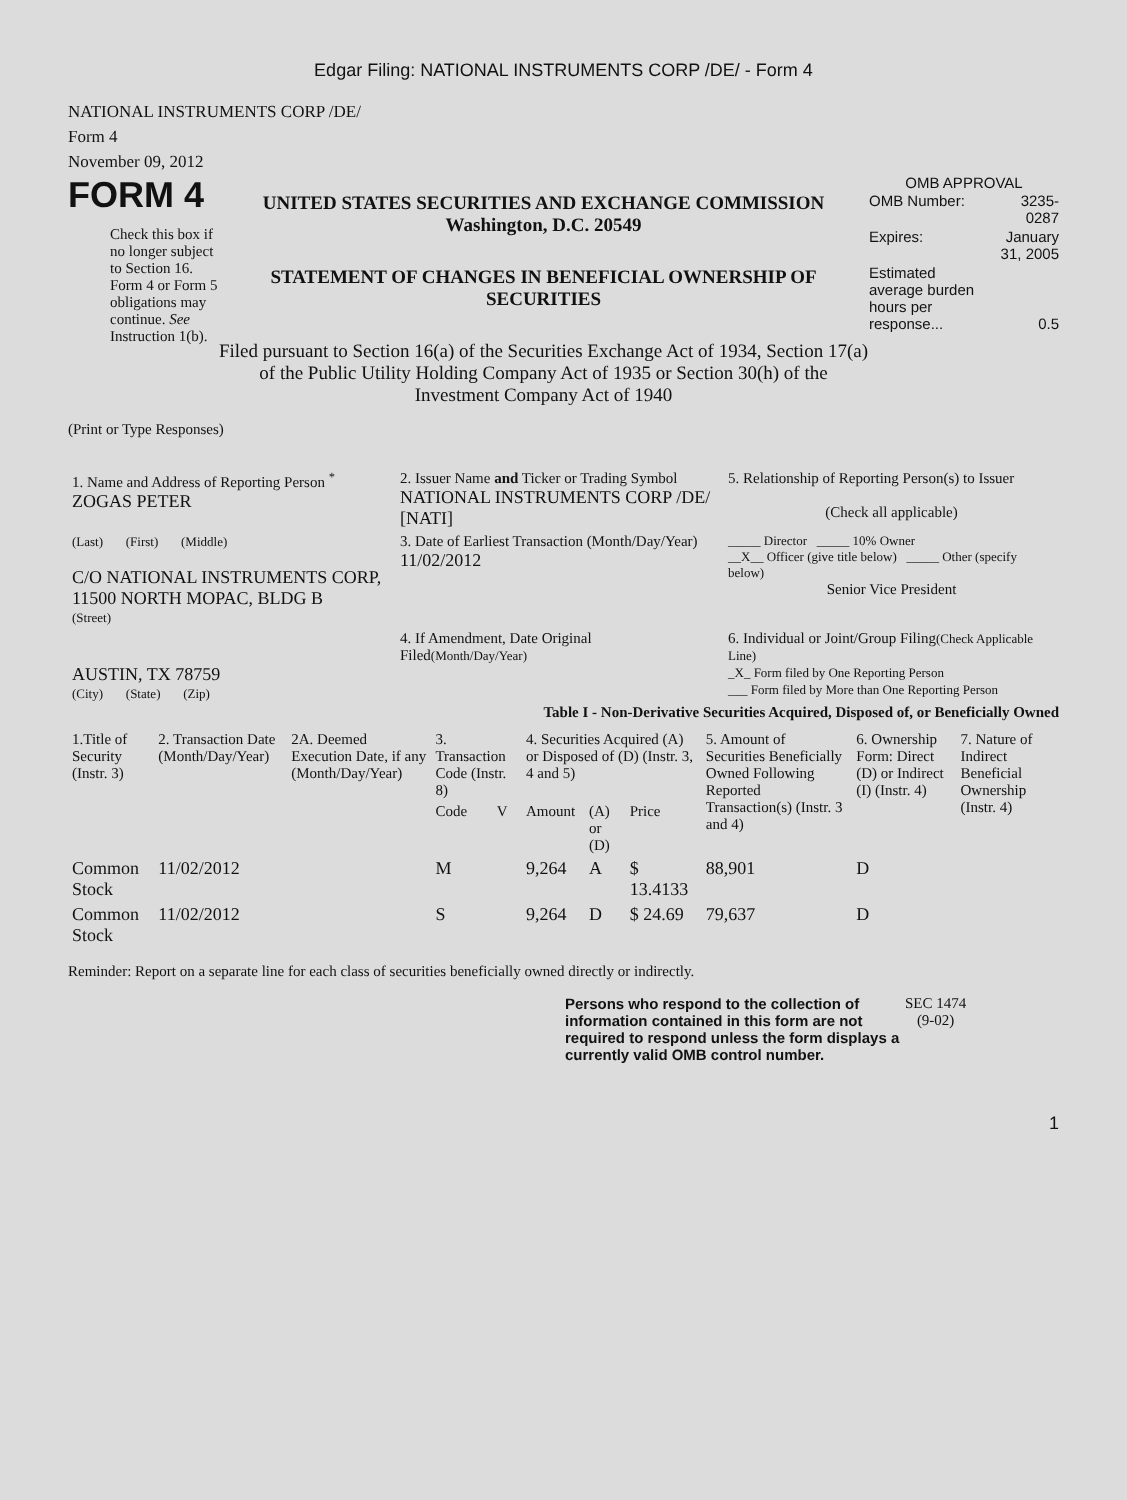Edgar Filing: NATIONAL INSTRUMENTS CORP /DE/ - Form 4
NATIONAL INSTRUMENTS CORP /DE/
Form 4
November 09, 2012
FORM 4
Check this box if no longer subject to Section 16. Form 4 or Form 5 obligations may continue. See Instruction 1(b).
UNITED STATES SECURITIES AND EXCHANGE COMMISSION
Washington, D.C. 20549
STATEMENT OF CHANGES IN BENEFICIAL OWNERSHIP OF SECURITIES
Filed pursuant to Section 16(a) of the Securities Exchange Act of 1934, Section 17(a) of the Public Utility Holding Company Act of 1935 or Section 30(h) of the Investment Company Act of 1940
OMB APPROVAL
| OMB Number: | 3235-0287 |
| Expires: | January 31, 2005 |
| Estimated average burden hours per response... | 0.5 |
(Print or Type Responses)
| 1. Name and Address of Reporting Person <sup>*</sup> ZOGAS PETER | 2. Issuer Name and Ticker or Trading Symbol NATIONAL INSTRUMENTS CORP /DE/ [NATI] | 5. Relationship of Reporting Person(s) to Issuer (Check all applicable) |
| (Last) (First) (Middle) C/O NATIONAL INSTRUMENTS CORP, 11500 NORTH MOPAC, BLDG B (Street) | 3. Date of Earliest Transaction (Month/Day/Year) 11/02/2012 | _____ Director _____ 10% Owner __X__ Officer (give title below) _____ Other (specify below) Senior Vice President |
| AUSTIN, TX 78759 (City) (State) (Zip) | 4. If Amendment, Date Original Filed (Month/Day/Year) | 6. Individual or Joint/Group Filing (Check Applicable Line) _X_ Form filed by One Reporting Person ___ Form filed by More than One Reporting Person |
Table I - Non-Derivative Securities Acquired, Disposed of, or Beneficially Owned
| 1.Title of Security (Instr. 3) | 2. Transaction Date (Month/Day/Year) | 2A. Deemed Execution Date, if any (Month/Day/Year) | 3. Transaction Code (Instr. 8) | | 4. Securities Acquired (A) or Disposed of (D) (Instr. 3, 4 and 5) | | | 5. Amount of Securities Beneficially Owned Following Reported Transaction(s) (Instr. 3 and 4) | 6. Ownership Form: Direct (D) or Indirect (I) (Instr. 4) | 7. Nature of Indirect Beneficial Ownership (Instr. 4) |
| --- | --- | --- | --- | --- | --- | --- | --- | --- | --- | --- |
| | | | Code | V | Amount | (A) or (D) | Price | | | |
| Common Stock | 11/02/2012 | | M | | 9,264 | A | $ 13.4133 | 88,901 | D | |
| Common Stock | 11/02/2012 | | S | | 9,264 | D | $ 24.69 | 79,637 | D | |
Reminder: Report on a separate line for each class of securities beneficially owned directly or indirectly.
Persons who respond to the collection of information contained in this form are not required to respond unless the form displays a currently valid OMB control number.
SEC 1474
(9-02)
1